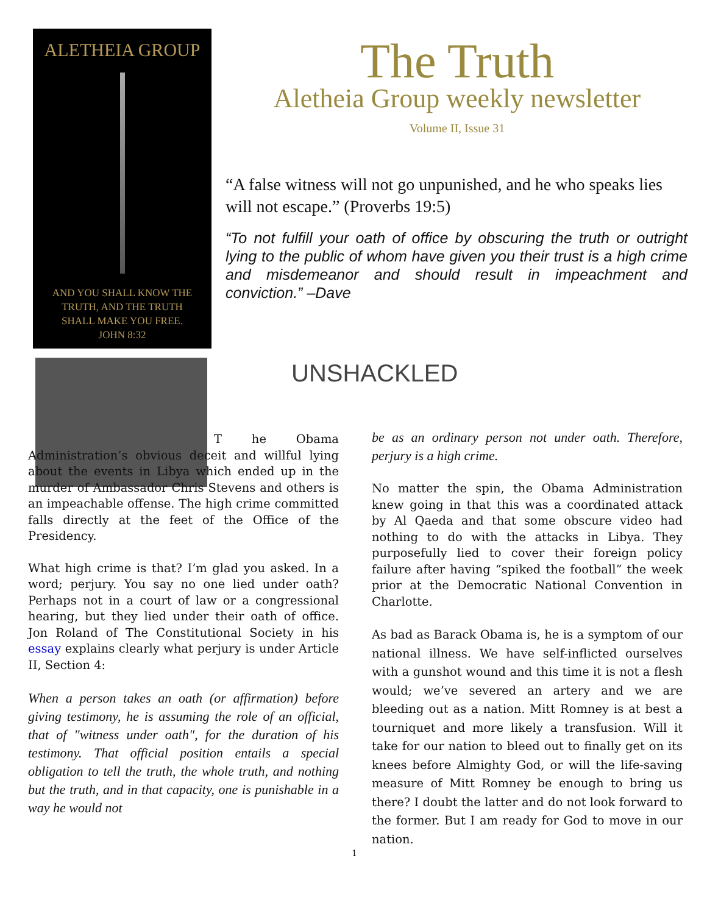ALETHEIA GROUP
AND YOU SHALL KNOW THE
TRUTH, AND THE TRUTH
SHALL MAKE YOU FREE.
JOHN 8:32
The Truth
Aletheia Group weekly newsletter
Volume II, Issue 31
“A false witness will not go unpunished, and he who speaks lies will not escape.” (Proverbs 19:5)
“To not fulfill your oath of office by obscuring the truth or outright lying to the public of whom have given you their trust is a high crime and misdemeanor and should result in impeachment and conviction.” –Dave
UNSHACKLED
T he Obama Administration’s obvious deceit and willful lying about the events in Libya which ended up in the murder of Ambassador Chris Stevens and others is an impeachable offense. The high crime committed falls directly at the feet of the Office of the Presidency.
What high crime is that? I’m glad you asked. In a word; perjury. You say no one lied under oath? Perhaps not in a court of law or a congressional hearing, but they lied under their oath of office. Jon Roland of The Constitutional Society in his essay explains clearly what perjury is under Article II, Section 4:
When a person takes an oath (or affirmation) before giving testimony, he is assuming the role of an official, that of "witness under oath", for the duration of his testimony. That official position entails a special obligation to tell the truth, the whole truth, and nothing but the truth, and in that capacity, one is punishable in a way he would not
be as an ordinary person not under oath. Therefore, perjury is a high crime.
No matter the spin, the Obama Administration knew going in that this was a coordinated attack by Al Qaeda and that some obscure video had nothing to do with the attacks in Libya. They purposefully lied to cover their foreign policy failure after having “spiked the football” the week prior at the Democratic National Convention in Charlotte.
As bad as Barack Obama is, he is a symptom of our national illness. We have self-inflicted ourselves with a gunshot wound and this time it is not a flesh would; we’ve severed an artery and we are bleeding out as a nation. Mitt Romney is at best a tourniquet and more likely a transfusion. Will it take for our nation to bleed out to finally get on its knees before Almighty God, or will the life-saving measure of Mitt Romney be enough to bring us there? I doubt the latter and do not look forward to the former. But I am ready for God to move in our nation.
1